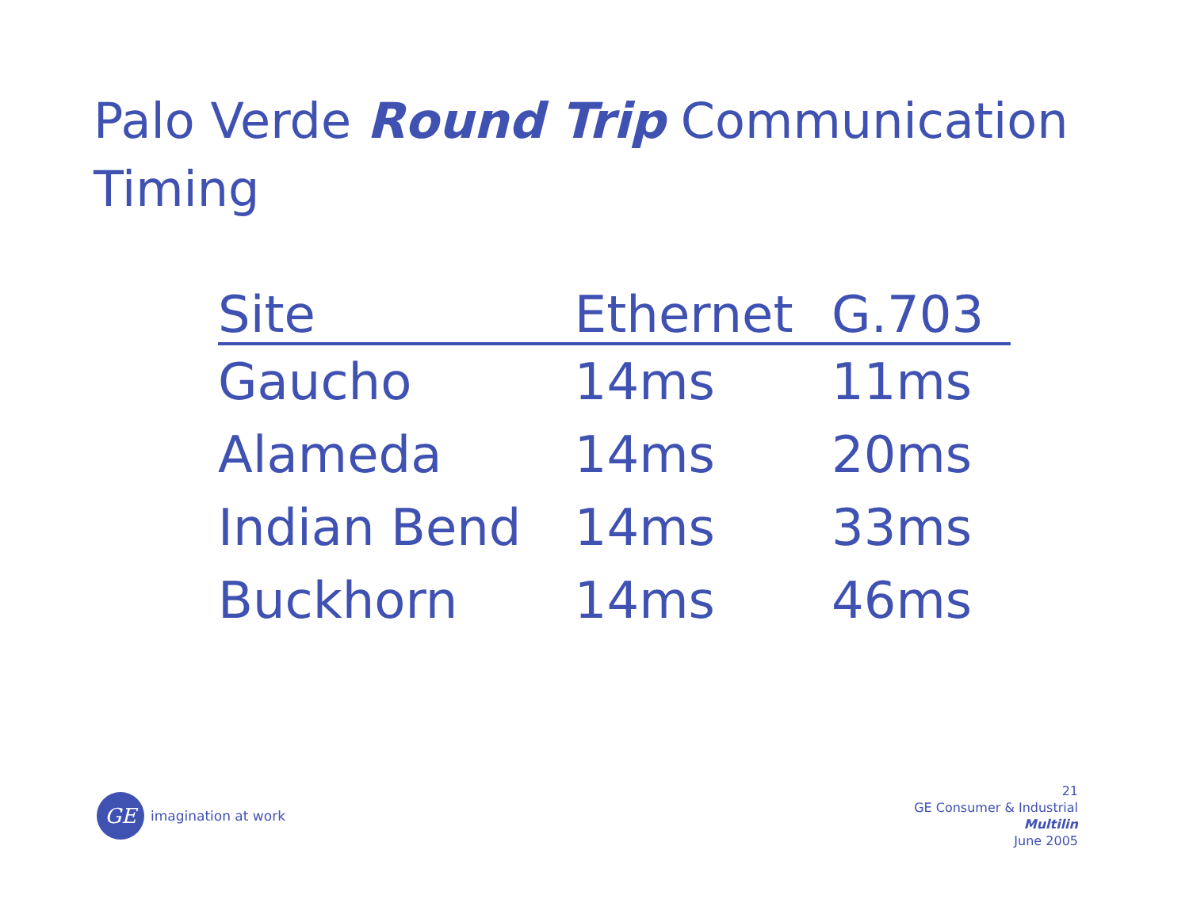Palo Verde Round Trip Communication Timing
| Site | Ethernet | G.703 |
| --- | --- | --- |
| Gaucho | 14ms | 11ms |
| Alameda | 14ms | 20ms |
| Indian Bend | 14ms | 33ms |
| Buckhorn | 14ms | 46ms |
GE
imagination at work
21
GE Consumer & Industrial
Multilin
June 2005